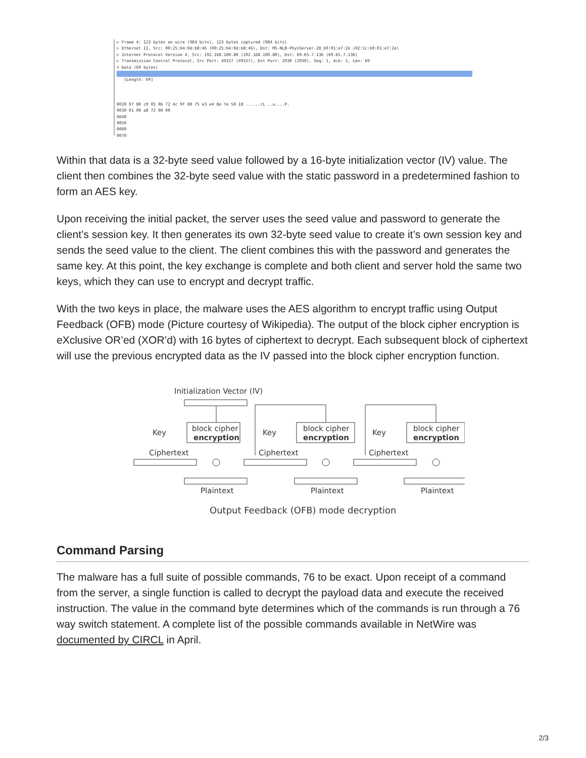▷ Frame 4: 123 bytes on wire (984 bits), 123 bytes captured (984 bits)
▷ Ethernet II, Src: 00:25:64:0d:b8:46 (00:25:64:0d:b8:46), Dst: MS-NLB-PhysServer-28_b9:01:e7:2e (02:1c:b9:01:e7:2e)
▷ Internet Protocol Version 4, Src: 192.168.100.80 (192.168.100.80), Dst: 69.65.7.136 (69.65.7.136)
▷ Transmission Control Protocol, Src Port: 49157 (49157), Dst Port: 2930 (2930), Seq: 1, Ack: 1, Len: 69
▽ Data (69 bytes)
[Length: 69]
0020 07 80 c0 05 0b 72 4c 9f 08 75 e3 e4 8e fe 50 18 ......rL ..u....P.
0030 01 00 a8 72 00 00
0040
0050
0060
0070
Within that data is a 32-byte seed value followed by a 16-byte initialization vector (IV) value. The client then combines the 32-byte seed value with the static password in a predetermined fashion to form an AES key.
Upon receiving the initial packet, the server uses the seed value and password to generate the client’s session key. It then generates its own 32-byte seed value to create it’s own session key and sends the seed value to the client. The client combines this with the password and generates the same key. At this point, the key exchange is complete and both client and server hold the same two keys, which they can use to encrypt and decrypt traffic.
With the two keys in place, the malware uses the AES algorithm to encrypt traffic using Output Feedback (OFB) mode (Picture courtesy of Wikipedia). The output of the block cipher encryption is eXclusive OR’ed (XOR’d) with 16 bytes of ciphertext to decrypt. Each subsequent block of ciphertext will use the previous encrypted data as the IV passed into the block cipher encryption function.
Initialization Vector (IV)
Key
block cipher
encryption
Key
block cipher
encryption
Key
block cipher
encryption
Ciphertext
Ciphertext
Ciphertext
Plaintext
Plaintext
Plaintext
Output Feedback (OFB) mode decryption
Command Parsing
The malware has a full suite of possible commands, 76 to be exact. Upon receipt of a command from the server, a single function is called to decrypt the payload data and execute the received instruction. The value in the command byte determines which of the commands is run through a 76 way switch statement. A complete list of the possible commands available in NetWire was documented by CIRCL in April.
2/3